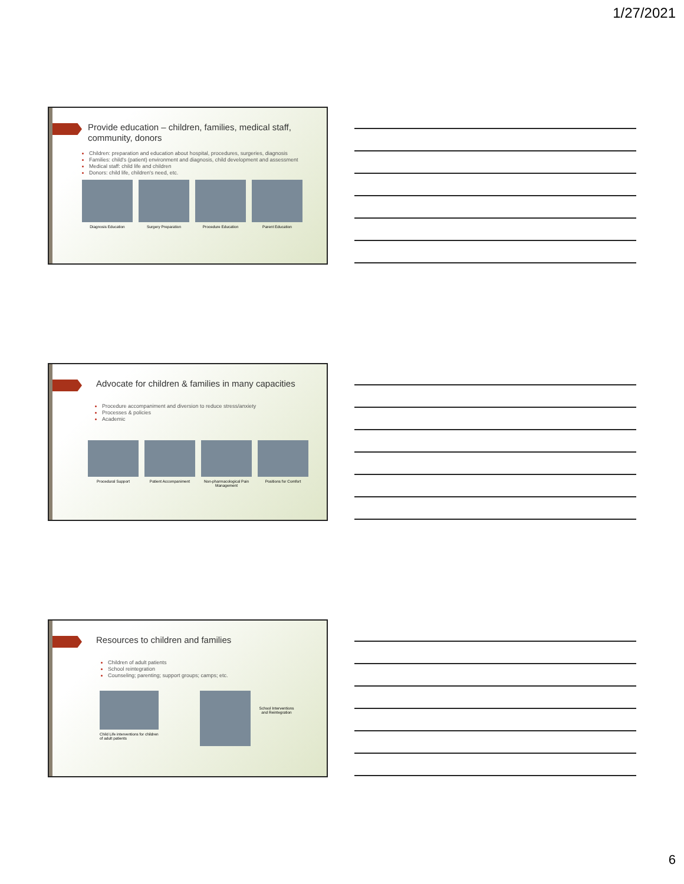1/27/2021
Provide education – children, families, medical staff, community, donors
Children: preparation and education about hospital, procedures, surgeries, diagnosis
Families: child's (patient) environment and diagnosis, child development and assessment
Medical staff: child life and children
Donors: child life, children's need, etc.
Diagnosis Education Surgery Preparation Procedure Education Parent Education
Advocate for children & families in many capacities
Procedure accompaniment and diversion to reduce stress/anxiety
Processes & policies
Academic
Procedural Support Patient Accompaniment Non-pharmacological Pain Management
Positions for Comfort
Resources to children and families
Children of adult patients
School reintegration
Counseling; parenting; support groups; camps; etc.
Child Life interventions for children of adult patients
School Interventions and Reintegration
6